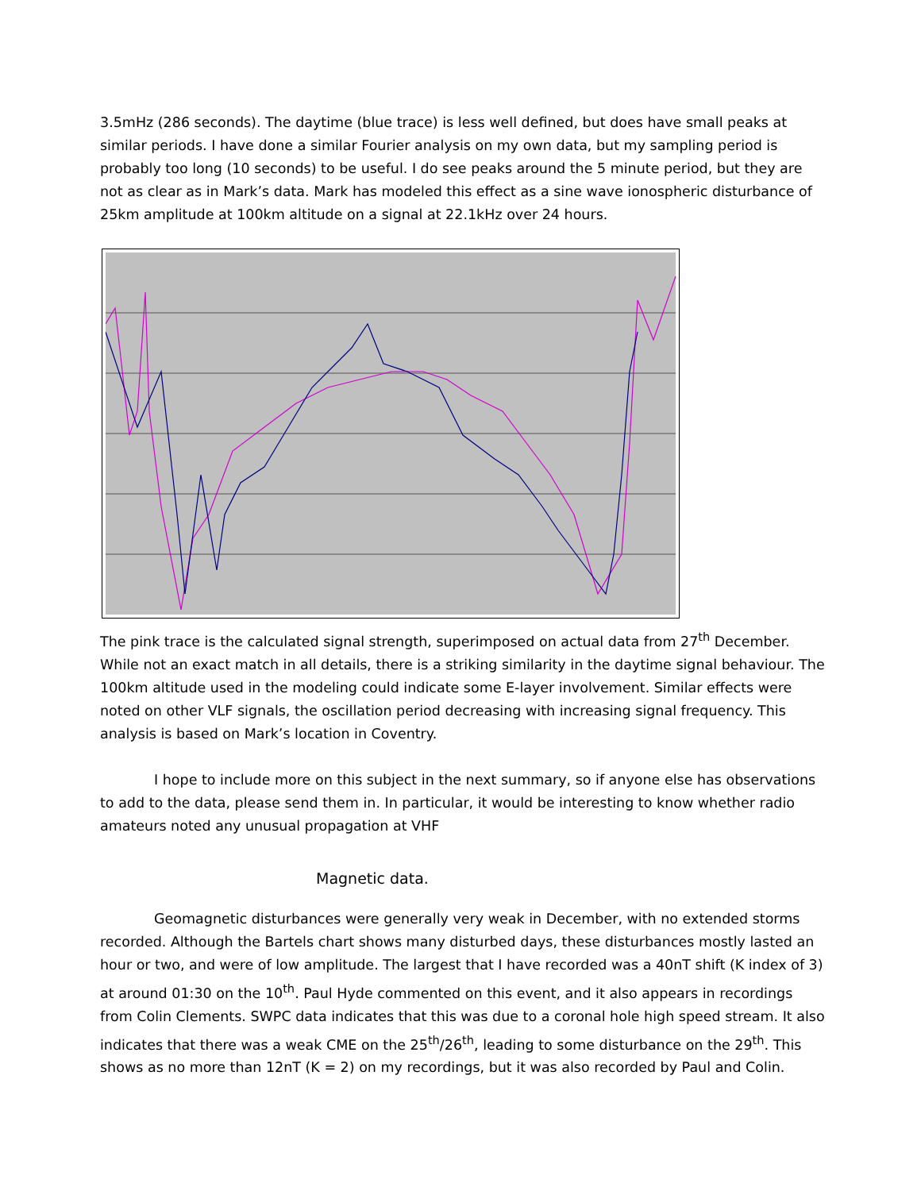3.5mHz (286 seconds). The daytime (blue trace) is less well defined, but does have small peaks at similar periods. I have done a similar Fourier analysis on my own data, but my sampling period is probably too long (10 seconds) to be useful. I do see peaks around the 5 minute period, but they are not as clear as in Mark’s data. Mark has modeled this effect as a sine wave ionospheric disturbance of 25km amplitude at 100km altitude on a signal at 22.1kHz over 24 hours.
The pink trace is the calculated signal strength, superimposed on actual data from 27<sup>th</sup> December. While not an exact match in all details, there is a striking similarity in the daytime signal behaviour. The 100km altitude used in the modeling could indicate some E-layer involvement. Similar effects were noted on other VLF signals, the oscillation period decreasing with increasing signal frequency. This analysis is based on Mark’s location in Coventry.
I hope to include more on this subject in the next summary, so if anyone else has observations to add to the data, please send them in. In particular, it would be interesting to know whether radio amateurs noted any unusual propagation at VHF
Magnetic data.
Geomagnetic disturbances were generally very weak in December, with no extended storms recorded. Although the Bartels chart shows many disturbed days, these disturbances mostly lasted an hour or two, and were of low amplitude. The largest that I have recorded was a 40nT shift (K index of 3) at around 01:30 on the 10<sup>th</sup>. Paul Hyde commented on this event, and it also appears in recordings from Colin Clements. SWPC data indicates that this was due to a coronal hole high speed stream. It also indicates that there was a weak CME on the 25<sup>th</sup>/26<sup>th</sup>, leading to some disturbance on the 29<sup>th</sup>. This shows as no more than 12nT (K = 2) on my recordings, but it was also recorded by Paul and Colin.